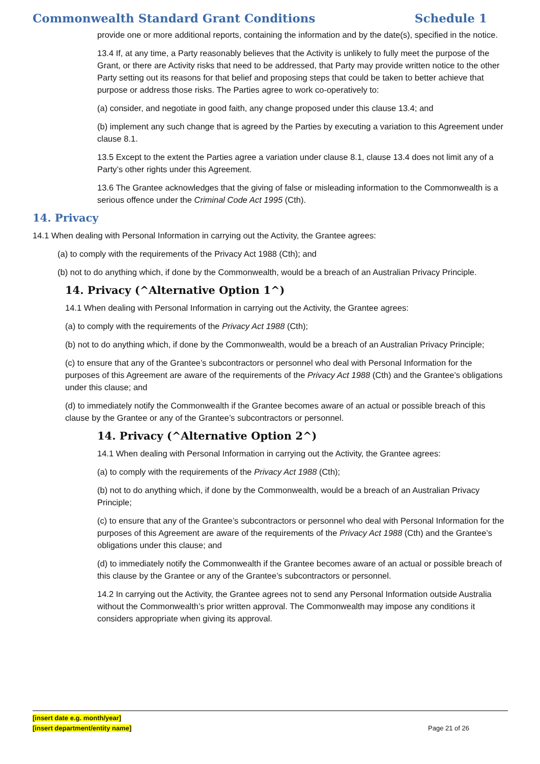Commonwealth Standard Grant Conditions Schedule 1
provide one or more additional reports, containing the information and by the date(s), specified in the notice.
13.4 If, at any time, a Party reasonably believes that the Activity is unlikely to fully meet the purpose of the Grant, or there are Activity risks that need to be addressed, that Party may provide written notice to the other Party setting out its reasons for that belief and proposing steps that could be taken to better achieve that purpose or address those risks. The Parties agree to work co-operatively to:
(a) consider, and negotiate in good faith, any change proposed under this clause 13.4; and
(b) implement any such change that is agreed by the Parties by executing a variation to this Agreement under clause 8.1.
13.5 Except to the extent the Parties agree a variation under clause 8.1, clause 13.4 does not limit any of a Party’s other rights under this Agreement.
13.6 The Grantee acknowledges that the giving of false or misleading information to the Commonwealth is a serious offence under the Criminal Code Act 1995 (Cth).
14. Privacy
14.1 When dealing with Personal Information in carrying out the Activity, the Grantee agrees:
(a) to comply with the requirements of the Privacy Act 1988 (Cth); and
(b) not to do anything which, if done by the Commonwealth, would be a breach of an Australian Privacy Principle.
14. Privacy (^Alternative Option 1^)
14.1 When dealing with Personal Information in carrying out the Activity, the Grantee agrees:
(a) to comply with the requirements of the Privacy Act 1988 (Cth);
(b) not to do anything which, if done by the Commonwealth, would be a breach of an Australian Privacy Principle;
(c) to ensure that any of the Grantee’s subcontractors or personnel who deal with Personal Information for the purposes of this Agreement are aware of the requirements of the Privacy Act 1988 (Cth) and the Grantee’s obligations under this clause; and
(d) to immediately notify the Commonwealth if the Grantee becomes aware of an actual or possible breach of this clause by the Grantee or any of the Grantee’s subcontractors or personnel.
14. Privacy (^Alternative Option 2^)
14.1 When dealing with Personal Information in carrying out the Activity, the Grantee agrees:
(a) to comply with the requirements of the Privacy Act 1988 (Cth);
(b) not to do anything which, if done by the Commonwealth, would be a breach of an Australian Privacy Principle;
(c) to ensure that any of the Grantee’s subcontractors or personnel who deal with Personal Information for the purposes of this Agreement are aware of the requirements of the Privacy Act 1988 (Cth) and the Grantee’s obligations under this clause; and
(d) to immediately notify the Commonwealth if the Grantee becomes aware of an actual or possible breach of this clause by the Grantee or any of the Grantee’s subcontractors or personnel.
14.2 In carrying out the Activity, the Grantee agrees not to send any Personal Information outside Australia without the Commonwealth’s prior written approval. The Commonwealth may impose any conditions it considers appropriate when giving its approval.
[insert date e.g. month/year]
[insert department/entity name]
Page 21 of 26